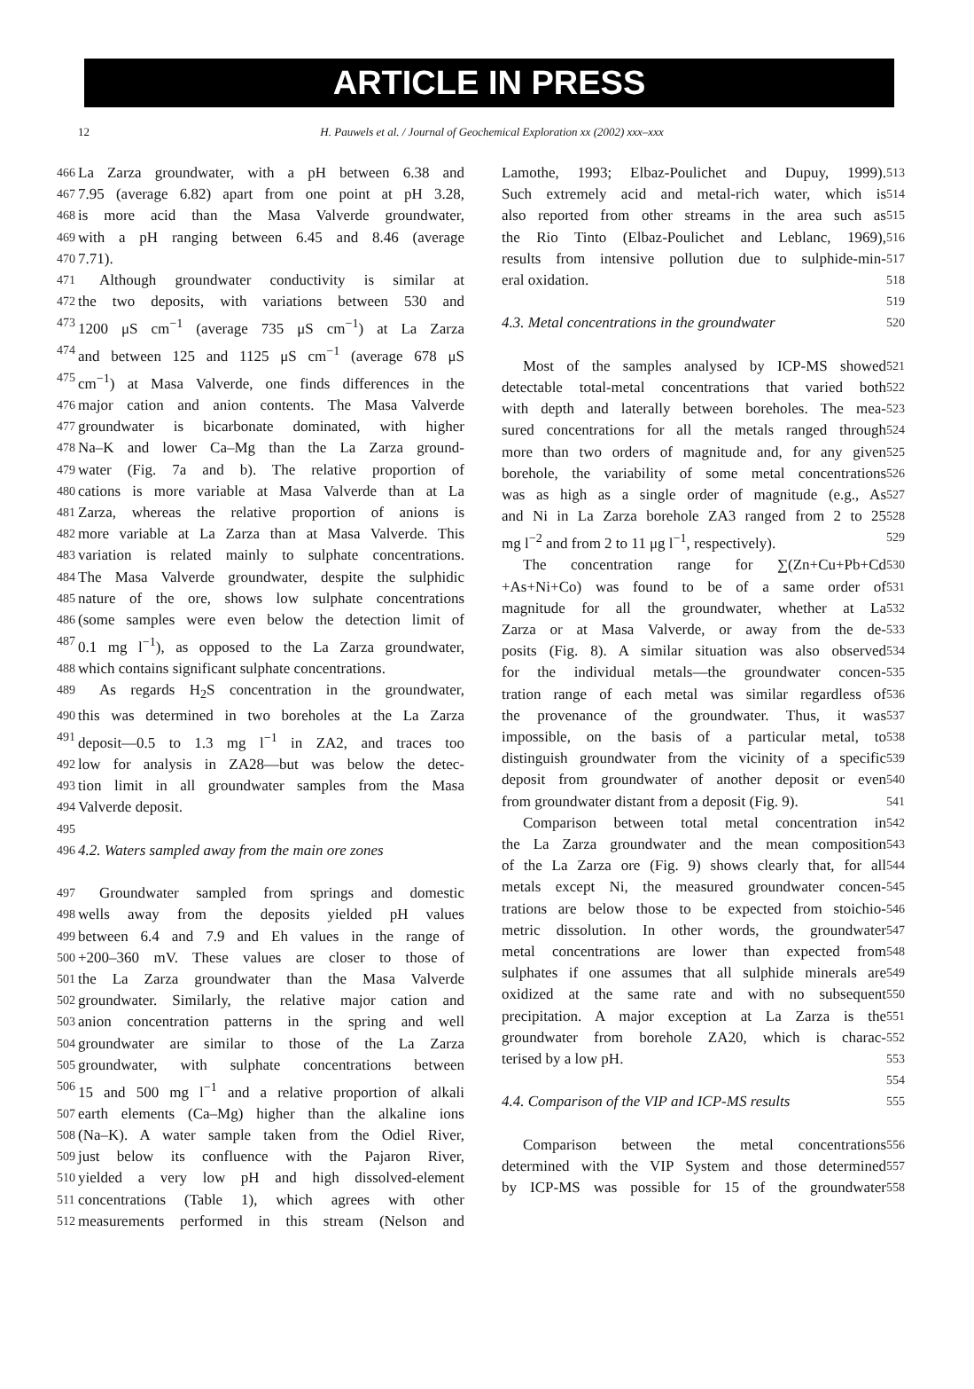ARTICLE IN PRESS
12 H. Pauwels et al. / Journal of Geochemical Exploration xx (2002) xxx–xxx
466 La Zarza groundwater, with a pH between 6.38 and
467 7.95 (average 6.82) apart from one point at pH 3.28,
468 is more acid than the Masa Valverde groundwater,
469 with a pH ranging between 6.45 and 8.46 (average
470 7.71).
471 Although groundwater conductivity is similar at
472 the two deposits, with variations between 530 and
473 1200 μS cm<sup>−1</sup> (average 735 μS cm<sup>−1</sup>) at La Zarza
474 and between 125 and 1125 μS cm<sup>−1</sup> (average 678 μS
475 cm<sup>−1</sup>) at Masa Valverde, one finds differences in the
476 major cation and anion contents. The Masa Valverde
477 groundwater is bicarbonate dominated, with higher
478 Na–K and lower Ca–Mg than the La Zarza ground-
479 water (Fig. 7a and b). The relative proportion of
480 cations is more variable at Masa Valverde than at La
481 Zarza, whereas the relative proportion of anions is
482 more variable at La Zarza than at Masa Valverde. This
483 variation is related mainly to sulphate concentrations.
484 The Masa Valverde groundwater, despite the sulphidic
485 nature of the ore, shows low sulphate concentrations
486 (some samples were even below the detection limit of
487 0.1 mg l<sup>−1</sup>), as opposed to the La Zarza groundwater,
488 which contains significant sulphate concentrations.
489 As regards H<sub>2</sub>S concentration in the groundwater,
490 this was determined in two boreholes at the La Zarza
491 deposit—0.5 to 1.3 mg l<sup>−1</sup> in ZA2, and traces too
492 low for analysis in ZA28—but was below the detec-
493 tion limit in all groundwater samples from the Masa
494 Valverde deposit.
495
496 4.2. Waters sampled away from the main ore zones
497 Groundwater sampled from springs and domestic
498 wells away from the deposits yielded pH values
499 between 6.4 and 7.9 and Eh values in the range of
500 +200–360 mV. These values are closer to those of
501 the La Zarza groundwater than the Masa Valverde
502 groundwater. Similarly, the relative major cation and
503 anion concentration patterns in the spring and well
504 groundwater are similar to those of the La Zarza
505 groundwater, with sulphate concentrations between
506 15 and 500 mg l<sup>−1</sup> and a relative proportion of alkali
507 earth elements (Ca–Mg) higher than the alkaline ions
508 (Na–K). A water sample taken from the Odiel River,
509 just below its confluence with the Pajaron River,
510 yielded a very low pH and high dissolved-element
511 concentrations (Table 1), which agrees with other
512 measurements performed in this stream (Nelson and
Lamothe, 1993; Elbaz-Poulichet and Dupuy, 1999). 513
Such extremely acid and metal-rich water, which is 514
also reported from other streams in the area such as 515
the Rio Tinto (Elbaz-Poulichet and Leblanc, 1969), 516
results from intensive pollution due to sulphide-min- 517
eral oxidation. 518
519
4.3. Metal concentrations in the groundwater 520
Most of the samples analysed by ICP-MS showed 521
detectable total-metal concentrations that varied both 522
with depth and laterally between boreholes. The mea- 523
sured concentrations for all the metals ranged through 524
more than two orders of magnitude and, for any given 525
borehole, the variability of some metal concentrations 526
was as high as a single order of magnitude (e.g., As 527
and Ni in La Zarza borehole ZA3 ranged from 2 to 25 528
mg l<sup>−2</sup> and from 2 to 11 μg l<sup>−1</sup>, respectively). 529
The concentration range for ∑(Zn+Cu+Pb+Cd 530
+As+Ni+Co) was found to be of a same order of 531
magnitude for all the groundwater, whether at La 532
Zarza or at Masa Valverde, or away from the de- 533
posits (Fig. 8). A similar situation was also observed 534
for the individual metals—the groundwater concen- 535
tration range of each metal was similar regardless of 536
the provenance of the groundwater. Thus, it was 537
impossible, on the basis of a particular metal, to 538
distinguish groundwater from the vicinity of a specific 539
deposit from groundwater of another deposit or even 540
from groundwater distant from a deposit (Fig. 9). 541
Comparison between total metal concentration in 542
the La Zarza groundwater and the mean composition 543
of the La Zarza ore (Fig. 9) shows clearly that, for all 544
metals except Ni, the measured groundwater concen- 545
trations are below those to be expected from stoichio- 546
metric dissolution. In other words, the groundwater 547
metal concentrations are lower than expected from 548
sulphates if one assumes that all sulphide minerals are 549
oxidized at the same rate and with no subsequent 550
precipitation. A major exception at La Zarza is the 551
groundwater from borehole ZA20, which is charac- 552
terised by a low pH. 553
554
4.4. Comparison of the VIP and ICP-MS results 555
Comparison between the metal concentrations 556
determined with the VIP System and those determined 557
by ICP-MS was possible for 15 of the groundwater 558